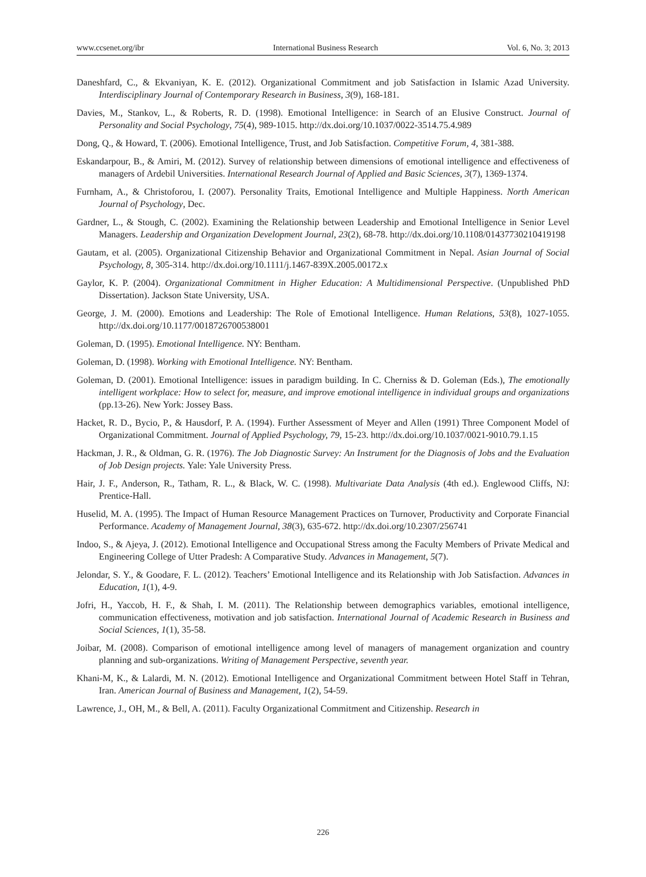www.ccsenet.org/ibr International Business Research Vol. 6, No. 3; 2013
Daneshfard, C., & Ekvaniyan, K. E. (2012). Organizational Commitment and job Satisfaction in Islamic Azad University. Interdisciplinary Journal of Contemporary Research in Business, 3(9), 168-181.
Davies, M., Stankov, L., & Roberts, R. D. (1998). Emotional Intelligence: in Search of an Elusive Construct. Journal of Personality and Social Psychology, 75(4), 989-1015. http://dx.doi.org/10.1037/0022-3514.75.4.989
Dong, Q., & Howard, T. (2006). Emotional Intelligence, Trust, and Job Satisfaction. Competitive Forum, 4, 381-388.
Eskandarpour, B., & Amiri, M. (2012). Survey of relationship between dimensions of emotional intelligence and effectiveness of managers of Ardebil Universities. International Research Journal of Applied and Basic Sciences, 3(7), 1369-1374.
Furnham, A., & Christoforou, I. (2007). Personality Traits, Emotional Intelligence and Multiple Happiness. North American Journal of Psychology, Dec.
Gardner, L., & Stough, C. (2002). Examining the Relationship between Leadership and Emotional Intelligence in Senior Level Managers. Leadership and Organization Development Journal, 23(2), 68-78. http://dx.doi.org/10.1108/01437730210419198
Gautam, et al. (2005). Organizational Citizenship Behavior and Organizational Commitment in Nepal. Asian Journal of Social Psychology, 8, 305-314. http://dx.doi.org/10.1111/j.1467-839X.2005.00172.x
Gaylor, K. P. (2004). Organizational Commitment in Higher Education: A Multidimensional Perspective. (Unpublished PhD Dissertation). Jackson State University, USA.
George, J. M. (2000). Emotions and Leadership: The Role of Emotional Intelligence. Human Relations, 53(8), 1027-1055. http://dx.doi.org/10.1177/0018726700538001
Goleman, D. (1995). Emotional Intelligence. NY: Bentham.
Goleman, D. (1998). Working with Emotional Intelligence. NY: Bentham.
Goleman, D. (2001). Emotional Intelligence: issues in paradigm building. In C. Cherniss & D. Goleman (Eds.), The emotionally intelligent workplace: How to select for, measure, and improve emotional intelligence in individual groups and organizations (pp.13-26). New York: Jossey Bass.
Hacket, R. D., Bycio, P., & Hausdorf, P. A. (1994). Further Assessment of Meyer and Allen (1991) Three Component Model of Organizational Commitment. Journal of Applied Psychology, 79, 15-23. http://dx.doi.org/10.1037/0021-9010.79.1.15
Hackman, J. R., & Oldman, G. R. (1976). The Job Diagnostic Survey: An Instrument for the Diagnosis of Jobs and the Evaluation of Job Design projects. Yale: Yale University Press.
Hair, J. F., Anderson, R., Tatham, R. L., & Black, W. C. (1998). Multivariate Data Analysis (4th ed.). Englewood Cliffs, NJ: Prentice-Hall.
Huselid, M. A. (1995). The Impact of Human Resource Management Practices on Turnover, Productivity and Corporate Financial Performance. Academy of Management Journal, 38(3), 635-672. http://dx.doi.org/10.2307/256741
Indoo, S., & Ajeya, J. (2012). Emotional Intelligence and Occupational Stress among the Faculty Members of Private Medical and Engineering College of Utter Pradesh: A Comparative Study. Advances in Management, 5(7).
Jelondar, S. Y., & Goodare, F. L. (2012). Teachers’ Emotional Intelligence and its Relationship with Job Satisfaction. Advances in Education, 1(1), 4-9.
Jofri, H., Yaccob, H. F., & Shah, I. M. (2011). The Relationship between demographics variables, emotional intelligence, communication effectiveness, motivation and job satisfaction. International Journal of Academic Research in Business and Social Sciences, 1(1), 35-58.
Joibar, M. (2008). Comparison of emotional intelligence among level of managers of management organization and country planning and sub-organizations. Writing of Management Perspective, seventh year.
Khani-M, K., & Lalardi, M. N. (2012). Emotional Intelligence and Organizational Commitment between Hotel Staff in Tehran, Iran. American Journal of Business and Management, 1(2), 54-59.
Lawrence, J., OH, M., & Bell, A. (2011). Faculty Organizational Commitment and Citizenship. Research in
226